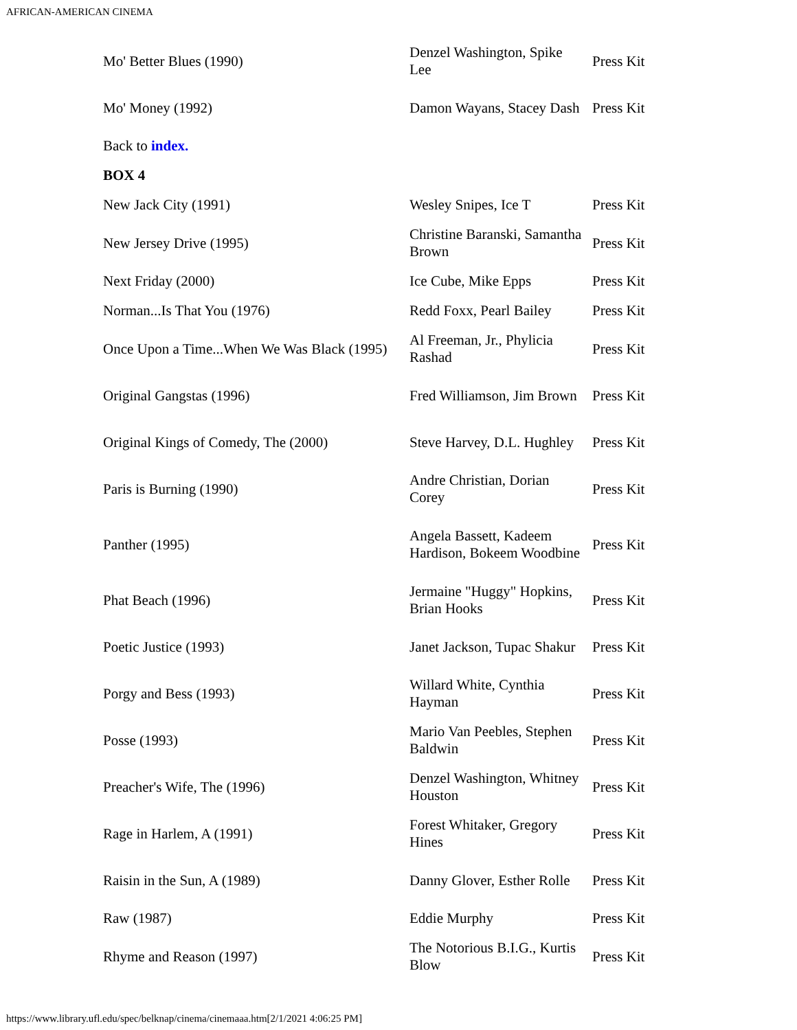AFRICAN-AMERICAN CINEMA
| Mo' Better Blues (1990) | Denzel Washington, Spike Lee | Press Kit |
| Mo' Money (1992) | Damon Wayans, Stacey Dash | Press Kit |
| Back to index. | | |
| BOX 4 | | |
| New Jack City (1991) | Wesley Snipes, Ice T | Press Kit |
| New Jersey Drive (1995) | Christine Baranski, Samantha Brown | Press Kit |
| Next Friday (2000) | Ice Cube, Mike Epps | Press Kit |
| Norman...Is That You (1976) | Redd Foxx, Pearl Bailey | Press Kit |
| Once Upon a Time...When We Was Black (1995) | Al Freeman, Jr., Phylicia Rashad | Press Kit |
| Original Gangstas (1996) | Fred Williamson, Jim Brown | Press Kit |
| Original Kings of Comedy, The (2000) | Steve Harvey, D.L. Hughley | Press Kit |
| Paris is Burning (1990) | Andre Christian, Dorian Corey | Press Kit |
| Panther (1995) | Angela Bassett, Kadeem Hardison, Bokeem Woodbine | Press Kit |
| Phat Beach (1996) | Jermaine "Huggy" Hopkins, Brian Hooks | Press Kit |
| Poetic Justice (1993) | Janet Jackson, Tupac Shakur | Press Kit |
| Porgy and Bess (1993) | Willard White, Cynthia Hayman | Press Kit |
| Posse (1993) | Mario Van Peebles, Stephen Baldwin | Press Kit |
| Preacher's Wife, The (1996) | Denzel Washington, Whitney Houston | Press Kit |
| Rage in Harlem, A (1991) | Forest Whitaker, Gregory Hines | Press Kit |
| Raisin in the Sun, A (1989) | Danny Glover, Esther Rolle | Press Kit |
| Raw (1987) | Eddie Murphy | Press Kit |
| Rhyme and Reason (1997) | The Notorious B.I.G., Kurtis Blow | Press Kit |
https://www.library.ufl.edu/spec/belknap/cinema/cinemaaa.htm[2/1/2021 4:06:25 PM]